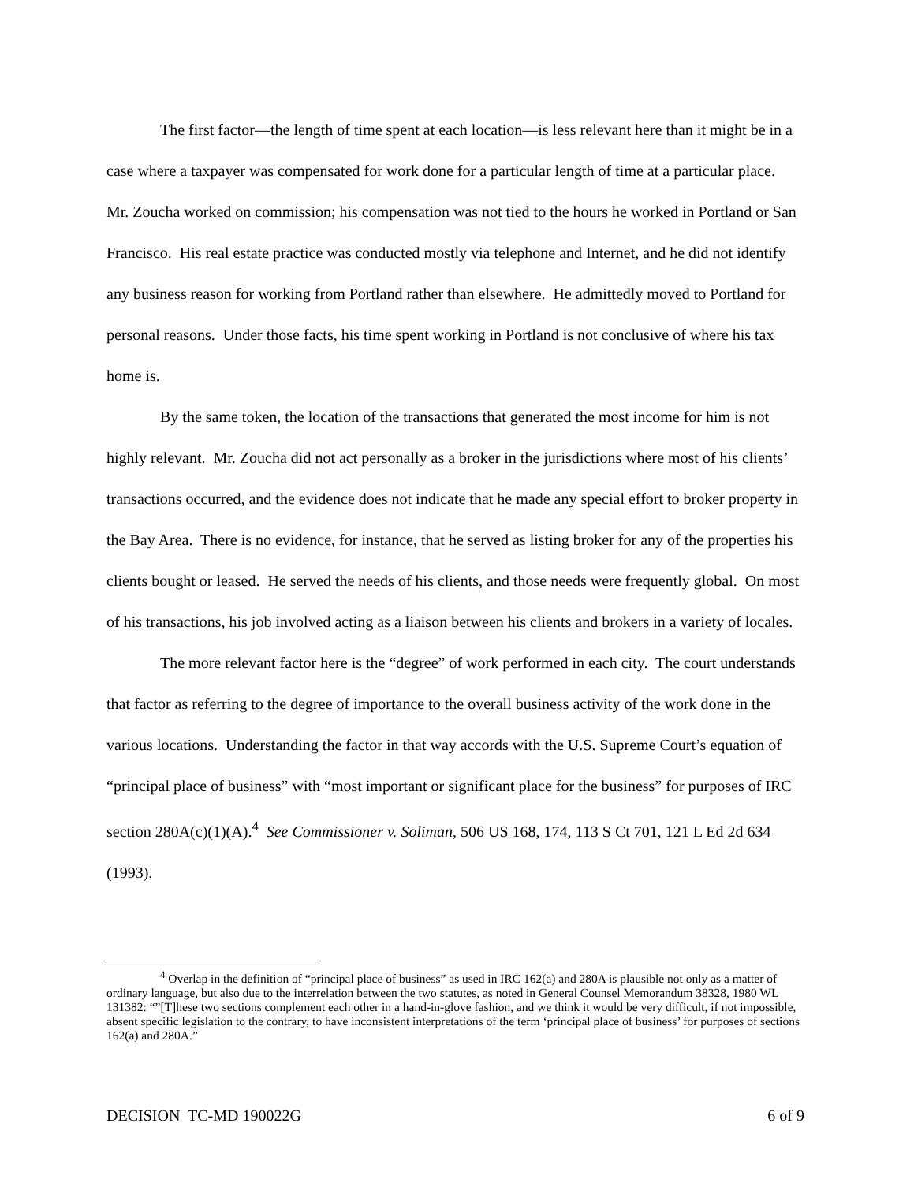The first factor—the length of time spent at each location—is less relevant here than it might be in a case where a taxpayer was compensated for work done for a particular length of time at a particular place. Mr. Zoucha worked on commission; his compensation was not tied to the hours he worked in Portland or San Francisco. His real estate practice was conducted mostly via telephone and Internet, and he did not identify any business reason for working from Portland rather than elsewhere. He admittedly moved to Portland for personal reasons. Under those facts, his time spent working in Portland is not conclusive of where his tax home is.
By the same token, the location of the transactions that generated the most income for him is not highly relevant. Mr. Zoucha did not act personally as a broker in the jurisdictions where most of his clients’ transactions occurred, and the evidence does not indicate that he made any special effort to broker property in the Bay Area. There is no evidence, for instance, that he served as listing broker for any of the properties his clients bought or leased. He served the needs of his clients, and those needs were frequently global. On most of his transactions, his job involved acting as a liaison between his clients and brokers in a variety of locales.
The more relevant factor here is the “degree” of work performed in each city. The court understands that factor as referring to the degree of importance to the overall business activity of the work done in the various locations. Understanding the factor in that way accords with the U.S. Supreme Court’s equation of “principal place of business” with “most important or significant place for the business” for purposes of IRC section 280A(c)(1)(A).<sup>4</sup> See Commissioner v. Soliman, 506 US 168, 174, 113 S Ct 701, 121 L Ed 2d 634 (1993).
<sup>4</sup> Overlap in the definition of “principal place of business” as used in IRC 162(a) and 280A is plausible not only as a matter of ordinary language, but also due to the interrelation between the two statutes, as noted in General Counsel Memorandum 38328, 1980 WL 131382: “”[T]hese two sections complement each other in a hand-in-glove fashion, and we think it would be very difficult, if not impossible, absent specific legislation to the contrary, to have inconsistent interpretations of the term ‘principal place of business’ for purposes of sections 162(a) and 280A.”
DECISION TC-MD 190022G 6 of 9